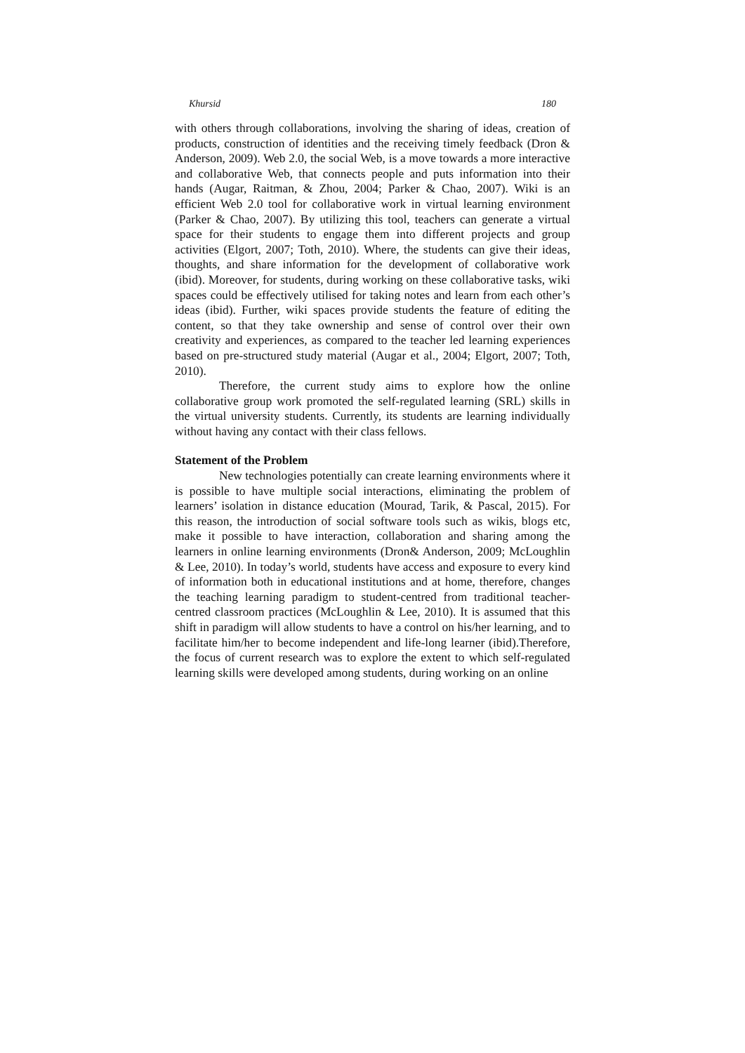Khursid 180
with others through collaborations, involving the sharing of ideas, creation of products, construction of identities and the receiving timely feedback (Dron & Anderson, 2009). Web 2.0, the social Web, is a move towards a more interactive and collaborative Web, that connects people and puts information into their hands (Augar, Raitman, & Zhou, 2004; Parker & Chao, 2007). Wiki is an efficient Web 2.0 tool for collaborative work in virtual learning environment (Parker & Chao, 2007). By utilizing this tool, teachers can generate a virtual space for their students to engage them into different projects and group activities (Elgort, 2007; Toth, 2010). Where, the students can give their ideas, thoughts, and share information for the development of collaborative work (ibid). Moreover, for students, during working on these collaborative tasks, wiki spaces could be effectively utilised for taking notes and learn from each other’s ideas (ibid). Further, wiki spaces provide students the feature of editing the content, so that they take ownership and sense of control over their own creativity and experiences, as compared to the teacher led learning experiences based on pre-structured study material (Augar et al., 2004; Elgort, 2007; Toth, 2010).
Therefore, the current study aims to explore how the online collaborative group work promoted the self-regulated learning (SRL) skills in the virtual university students. Currently, its students are learning individually without having any contact with their class fellows.
Statement of the Problem
New technologies potentially can create learning environments where it is possible to have multiple social interactions, eliminating the problem of learners’ isolation in distance education (Mourad, Tarik, & Pascal, 2015). For this reason, the introduction of social software tools such as wikis, blogs etc, make it possible to have interaction, collaboration and sharing among the learners in online learning environments (Dron& Anderson, 2009; McLoughlin & Lee, 2010). In today’s world, students have access and exposure to every kind of information both in educational institutions and at home, therefore, changes the teaching learning paradigm to student-centred from traditional teacher-centred classroom practices (McLoughlin & Lee, 2010). It is assumed that this shift in paradigm will allow students to have a control on his/her learning, and to facilitate him/her to become independent and life-long learner (ibid).Therefore, the focus of current research was to explore the extent to which self-regulated learning skills were developed among students, during working on an online